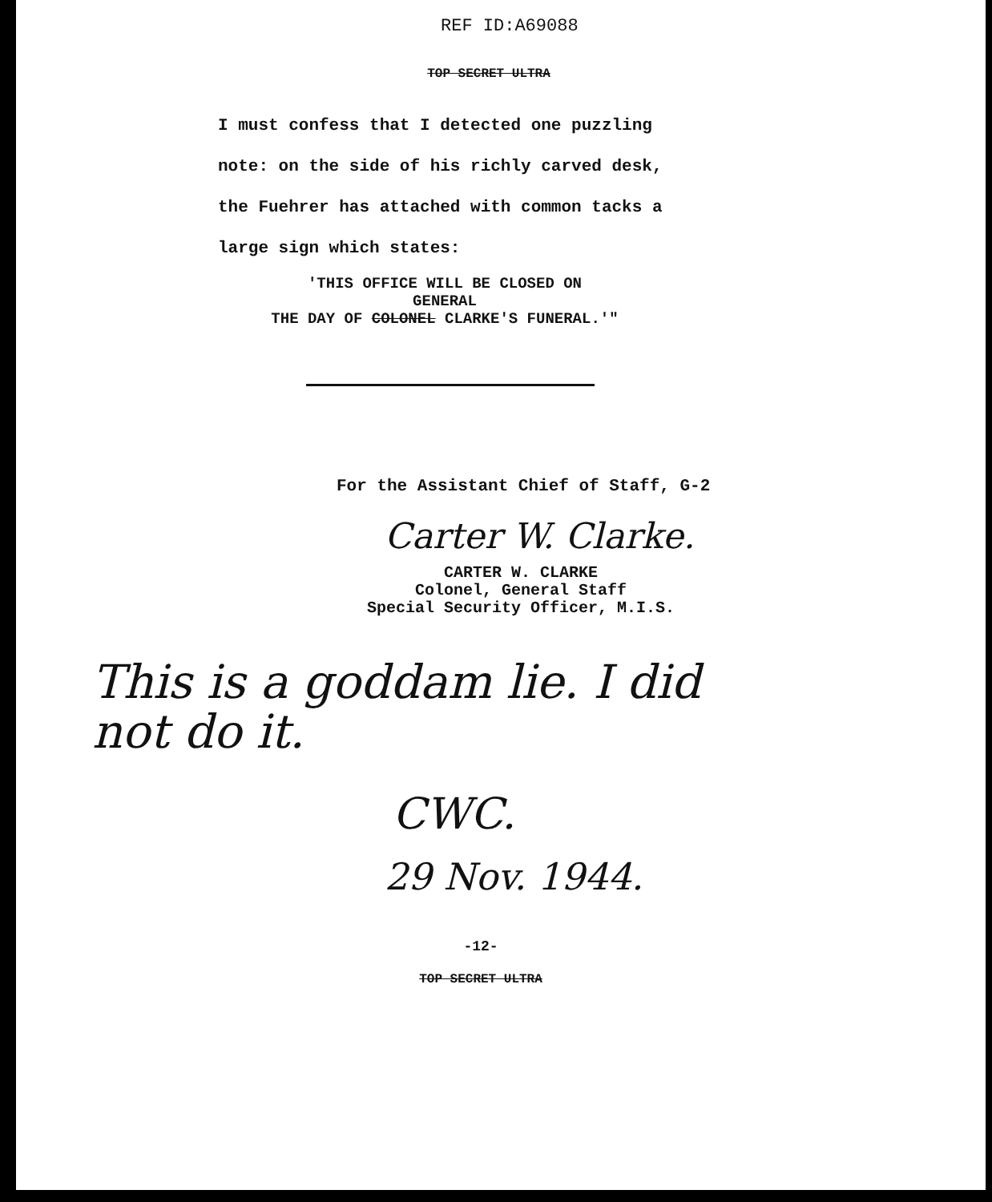REF ID:A69088
TOP SECRET ULTRA
I must confess that I detected one puzzling
note: on the side of his richly carved desk,
the Fuehrer has attached with common tacks a
large sign which states:
'THIS OFFICE WILL BE CLOSED ON
GENERAL
THE DAY OF COLONEL CLARKE'S FUNERAL.'"
For the Assistant Chief of Staff, G-2
Carter W. Clarke.
CARTER W. CLARKE
Colonel, General Staff
Special Security Officer, M.I.S.
This is a goddam lie. I did
not do it.
CWC.
29 Nov. 1944.
-12-
TOP SECRET ULTRA